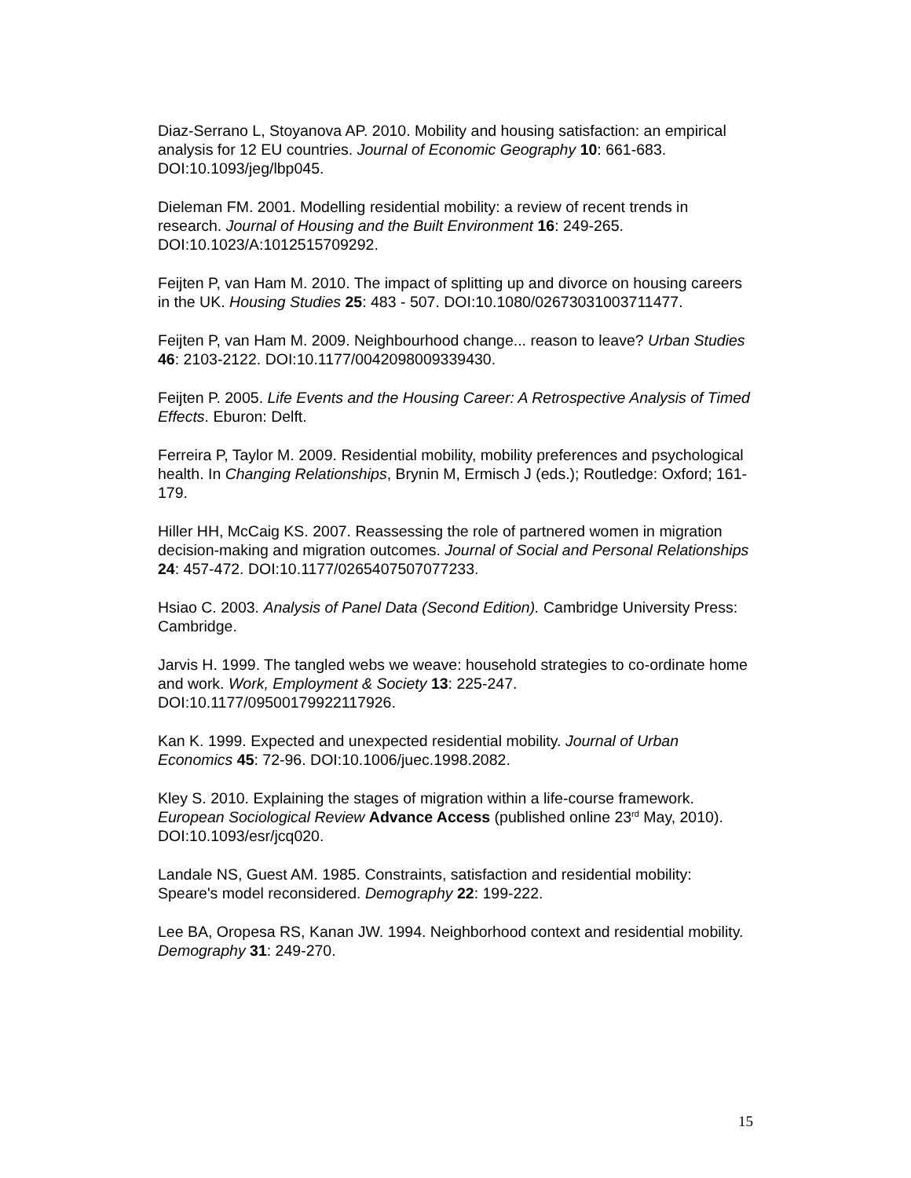Diaz-Serrano L, Stoyanova AP. 2010. Mobility and housing satisfaction: an empirical analysis for 12 EU countries. Journal of Economic Geography 10: 661-683. DOI:10.1093/jeg/lbp045.
Dieleman FM. 2001. Modelling residential mobility: a review of recent trends in research. Journal of Housing and the Built Environment 16: 249-265. DOI:10.1023/A:1012515709292.
Feijten P, van Ham M. 2010. The impact of splitting up and divorce on housing careers in the UK. Housing Studies 25: 483 - 507. DOI:10.1080/02673031003711477.
Feijten P, van Ham M. 2009. Neighbourhood change... reason to leave? Urban Studies 46: 2103-2122. DOI:10.1177/0042098009339430.
Feijten P. 2005. Life Events and the Housing Career: A Retrospective Analysis of Timed Effects. Eburon: Delft.
Ferreira P, Taylor M. 2009. Residential mobility, mobility preferences and psychological health. In Changing Relationships, Brynin M, Ermisch J (eds.); Routledge: Oxford; 161-179.
Hiller HH, McCaig KS. 2007. Reassessing the role of partnered women in migration decision-making and migration outcomes. Journal of Social and Personal Relationships 24: 457-472. DOI:10.1177/0265407507077233.
Hsiao C. 2003. Analysis of Panel Data (Second Edition). Cambridge University Press: Cambridge.
Jarvis H. 1999. The tangled webs we weave: household strategies to co-ordinate home and work. Work, Employment & Society 13: 225-247. DOI:10.1177/09500179922117926.
Kan K. 1999. Expected and unexpected residential mobility. Journal of Urban Economics 45: 72-96. DOI:10.1006/juec.1998.2082.
Kley S. 2010. Explaining the stages of migration within a life-course framework. European Sociological Review Advance Access (published online 23<sup>rd</sup> May, 2010). DOI:10.1093/esr/jcq020.
Landale NS, Guest AM. 1985. Constraints, satisfaction and residential mobility: Speare's model reconsidered. Demography 22: 199-222.
Lee BA, Oropesa RS, Kanan JW. 1994. Neighborhood context and residential mobility. Demography 31: 249-270.
15